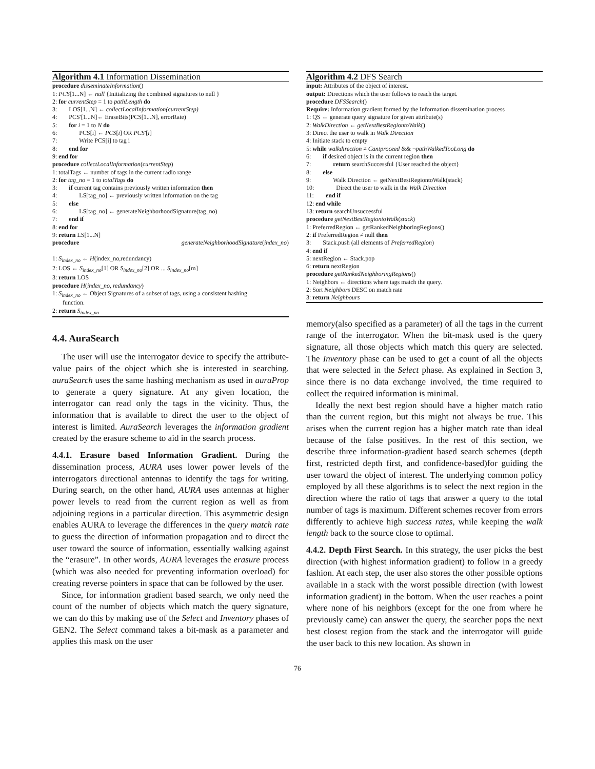Algorithm 4.1 Information Dissemination
procedure disseminateInformation()
1: PCS[1...N] ← null {Initializing the combined signatures to null }
2: for currentStep = 1 to pathLength do
3: LOS[1...N] ← collectLocalInformation(currentStep)
4: PCS'[1...N]← EraseBits(PCS[1...N], errorRate)
5: for i = 1 to N do
6: PCS[i] ← PCS[i] OR PCS'[i]
7: Write PCS[i] to tag i
8: end for
9: end for
procedure collectLocalInformation(currentStep)
1: totalTags ← number of tags in the current radio range
2: for tag_no = 1 to totalTags do
3: if current tag contains previously written information then
4: LS[tag_no] ← previously written information on the tag
5: else
6: LS[tag_no] ← generateNeighborhoodSignature(tag_no)
7: end if
8: end for
9: return LS[1...N]
procedure generateNeighborhoodSignature(index_no)
1: S<sub>index_no</sub> ← H(index_no,redundancy)
2: LOS ← S<sub>index_no</sub>[1] OR S<sub>index_no</sub>[2] OR ... S<sub>index_no</sub>[m]
3: return LOS
procedure H(index_no, redundancy)
1: S<sub>index_no</sub> ← Object Signatures of a subset of tags, using a consistent hashing
function.
2: return S<sub>index_no</sub>
4.4. AuraSearch
The user will use the interrogator device to specify the attribute-value pairs of the object which she is interested in searching. auraSearch uses the same hashing mechanism as used in auraProp to generate a query signature. At any given location, the interrogator can read only the tags in the vicinity. Thus, the information that is available to direct the user to the object of interest is limited. AuraSearch leverages the information gradient created by the erasure scheme to aid in the search process.
4.4.1. Erasure based Information Gradient. During the dissemination process, AURA uses lower power levels of the interrogators directional antennas to identify the tags for writing. During search, on the other hand, AURA uses antennas at higher power levels to read from the current region as well as from adjoining regions in a particular direction. This asymmetric design enables AURA to leverage the differences in the query match rate to guess the direction of information propagation and to direct the user toward the source of information, essentially walking against the “erasure”. In other words, AURA leverages the erasure process (which was also needed for preventing information overload) for creating reverse pointers in space that can be followed by the user.
Since, for information gradient based search, we only need the count of the number of objects which match the query signature, we can do this by making use of the Select and Inventory phases of GEN2. The Select command takes a bit-mask as a parameter and applies this mask on the user
Algorithm 4.2 DFS Search
input: Attributes of the object of interest.
output: Directions which the user follows to reach the target.
procedure DFSSearch()
Require: Information gradient formed by the Information dissemination process
1: QS ← generate query signature for given attribute(s)
2: WalkDirection ← getNextBestRegiontoWalk()
3: Direct the user to walk in Walk Direction
4: Initiate stack to empty
5: while walkdirection ≠ Cantproceed && ¬pathWalkedTooLong do
6: if desired object is in the current region then
7: return searchSuccessful {User reached the object}
8: else
9: Walk Direction ← getNextBestRegiontoWalk(stack)
10: Direct the user to walk in the Walk Direction
11: end if
12: end while
13: return searchUnsuccessful
procedure getNextBestRegiontoWalk(stack)
1: PreferredRegion ← getRankedNeighboringRegions()
2: if PreferredRegion ≠ null then
3: Stack.push (all elements of PreferredRegion)
4: end if
5: nextRegion ← Stack.pop
6: return nextRegion
procedure getRankedNeighboringRegions()
1: Neighbors ← directions where tags match the query.
2: Sort Neighbors DESC on match rate
3: return Neighbours
memory(also specified as a parameter) of all the tags in the current range of the interrogator. When the bit-mask used is the query signature, all those objects which match this query are selected. The Inventory phase can be used to get a count of all the objects that were selected in the Select phase. As explained in Section 3, since there is no data exchange involved, the time required to collect the required information is minimal.
Ideally the next best region should have a higher match ratio than the current region, but this might not always be true. This arises when the current region has a higher match rate than ideal because of the false positives. In the rest of this section, we describe three information-gradient based search schemes (depth first, restricted depth first, and confidence-based)for guiding the user toward the object of interest. The underlying common policy employed by all these algorithms is to select the next region in the direction where the ratio of tags that answer a query to the total number of tags is maximum. Different schemes recover from errors differently to achieve high success rates, while keeping the walk length back to the source close to optimal.
4.4.2. Depth First Search. In this strategy, the user picks the best direction (with highest information gradient) to follow in a greedy fashion. At each step, the user also stores the other possible options available in a stack with the worst possible direction (with lowest information gradient) in the bottom. When the user reaches a point where none of his neighbors (except for the one from where he previously came) can answer the query, the searcher pops the next best closest region from the stack and the interrogator will guide the user back to this new location. As shown in
76